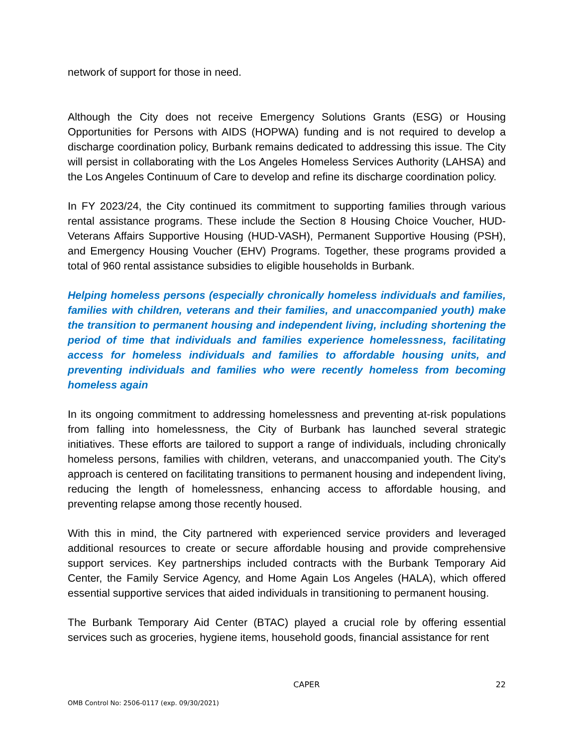network of support for those in need.
Although the City does not receive Emergency Solutions Grants (ESG) or Housing Opportunities for Persons with AIDS (HOPWA) funding and is not required to develop a discharge coordination policy, Burbank remains dedicated to addressing this issue. The City will persist in collaborating with the Los Angeles Homeless Services Authority (LAHSA) and the Los Angeles Continuum of Care to develop and refine its discharge coordination policy.
In FY 2023/24, the City continued its commitment to supporting families through various rental assistance programs. These include the Section 8 Housing Choice Voucher, HUD-Veterans Affairs Supportive Housing (HUD-VASH), Permanent Supportive Housing (PSH), and Emergency Housing Voucher (EHV) Programs. Together, these programs provided a total of 960 rental assistance subsidies to eligible households in Burbank.
Helping homeless persons (especially chronically homeless individuals and families, families with children, veterans and their families, and unaccompanied youth) make the transition to permanent housing and independent living, including shortening the period of time that individuals and families experience homelessness, facilitating access for homeless individuals and families to affordable housing units, and preventing individuals and families who were recently homeless from becoming homeless again
In its ongoing commitment to addressing homelessness and preventing at-risk populations from falling into homelessness, the City of Burbank has launched several strategic initiatives. These efforts are tailored to support a range of individuals, including chronically homeless persons, families with children, veterans, and unaccompanied youth. The City's approach is centered on facilitating transitions to permanent housing and independent living, reducing the length of homelessness, enhancing access to affordable housing, and preventing relapse among those recently housed.
With this in mind, the City partnered with experienced service providers and leveraged additional resources to create or secure affordable housing and provide comprehensive support services. Key partnerships included contracts with the Burbank Temporary Aid Center, the Family Service Agency, and Home Again Los Angeles (HALA), which offered essential supportive services that aided individuals in transitioning to permanent housing.
The Burbank Temporary Aid Center (BTAC) played a crucial role by offering essential services such as groceries, hygiene items, household goods, financial assistance for rent
CAPER 22
OMB Control No: 2506-0117 (exp. 09/30/2021)